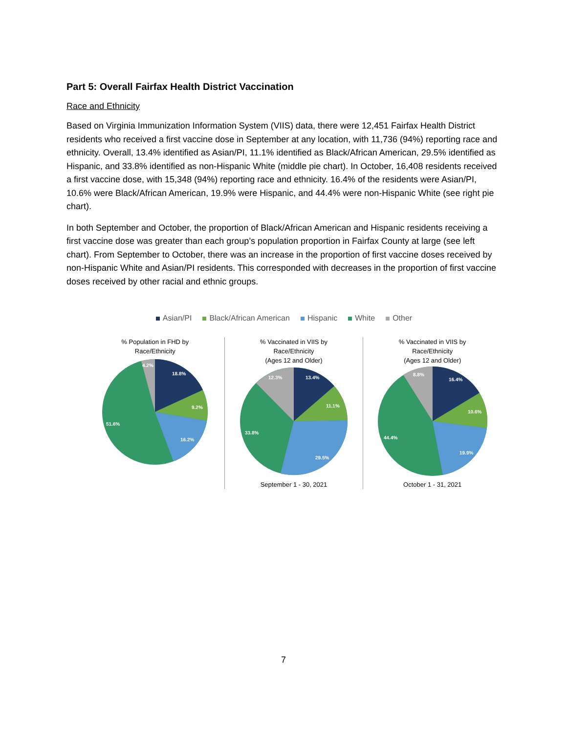Part 5: Overall Fairfax Health District Vaccination
Race and Ethnicity
Based on Virginia Immunization Information System (VIIS) data, there were 12,451 Fairfax Health District residents who received a first vaccine dose in September at any location, with 11,736 (94%) reporting race and ethnicity. Overall, 13.4% identified as Asian/PI, 11.1% identified as Black/African American, 29.5% identified as Hispanic, and 33.8% identified as non-Hispanic White (middle pie chart). In October, 16,408 residents received a first vaccine dose, with 15,348 (94%) reporting race and ethnicity. 16.4% of the residents were Asian/PI, 10.6% were Black/African American, 19.9% were Hispanic, and 44.4% were non-Hispanic White (see right pie chart).
In both September and October, the proportion of Black/African American and Hispanic residents receiving a first vaccine dose was greater than each group’s population proportion in Fairfax County at large (see left chart). From September to October, there was an increase in the proportion of first vaccine doses received by non-Hispanic White and Asian/PI residents. This corresponded with decreases in the proportion of first vaccine doses received by other racial and ethnic groups.
Asian/PI Black/African American Hispanic White Other
% Population in FHD by
Race/Ethnicity
18.8%
9.2%
16.2%
51.6%
4.2%
% Vaccinated in VIIS by
Race/Ethnicity
(Ages 12 and Older)
13.4%
11.1%
29.5%
33.8%
12.3%
September 1 - 30, 2021
% Vaccinated in VIIS by
Race/Ethnicity
(Ages 12 and Older)
16.4%
10.6%
19.9%
44.4%
8.8%
October 1 - 31, 2021
7